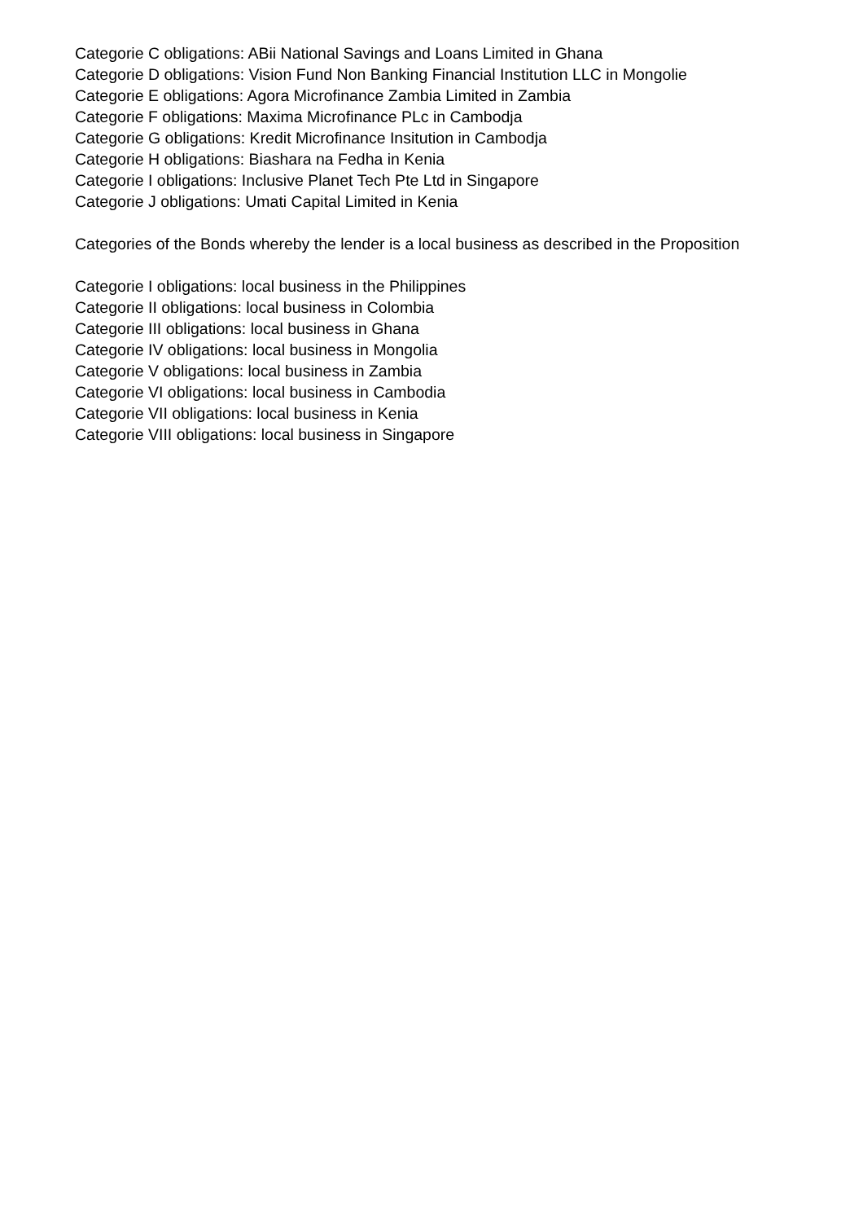Categorie C obligations: ABii National Savings and Loans Limited in Ghana
Categorie D obligations: Vision Fund Non Banking Financial Institution LLC in Mongolie
Categorie E obligations: Agora Microfinance Zambia Limited in Zambia
Categorie F obligations: Maxima Microfinance PLc in Cambodja
Categorie G obligations: Kredit Microfinance Insitution in Cambodja
Categorie H obligations: Biashara na Fedha in Kenia
Categorie I obligations: Inclusive Planet Tech Pte Ltd in Singapore
Categorie J obligations: Umati Capital Limited in Kenia
Categories of the Bonds whereby the lender is a local business as described in the Proposition
Categorie I obligations: local business in the Philippines
Categorie II obligations: local business in Colombia
Categorie III obligations: local business in Ghana
Categorie IV obligations: local business in Mongolia
Categorie V obligations: local business in Zambia
Categorie VI obligations: local business in Cambodia
Categorie VII obligations: local business in Kenia
Categorie VIII obligations: local business in Singapore